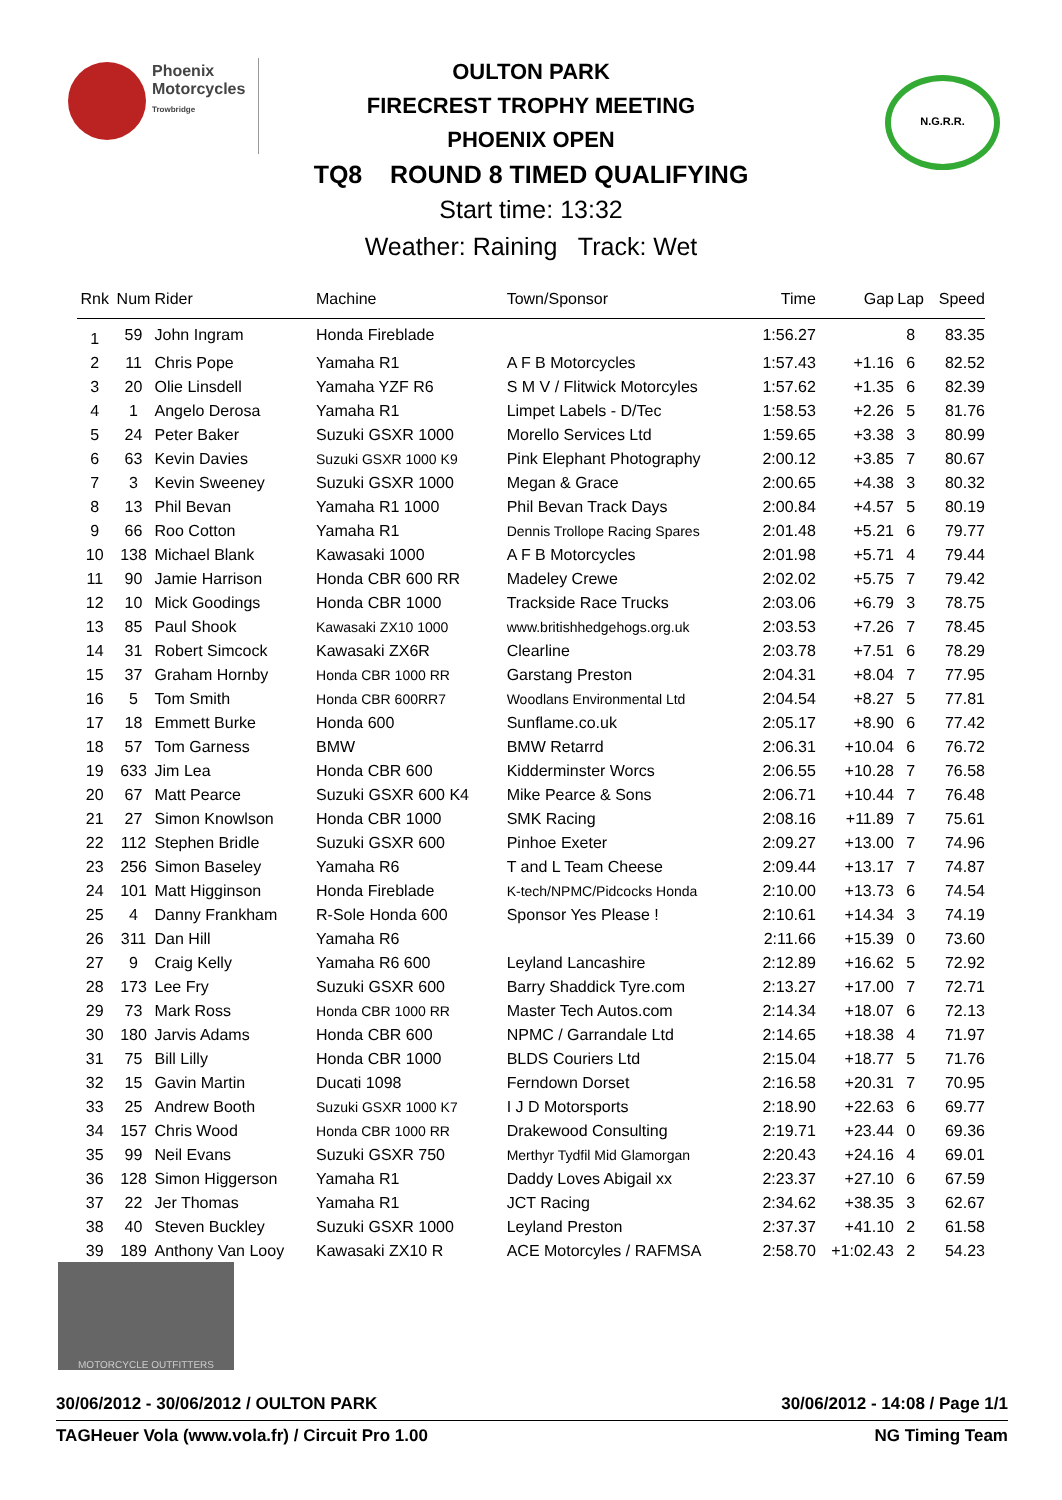Phoenix
Motorcycles
Trowbridge
N.G.R.R.
OULTON PARK
FIRECREST TROPHY MEETING
PHOENIX OPEN
TQ8 ROUND 8 TIMED QUALIFYING
Start time: 13:32
Weather: Raining Track: Wet
| Rnk | Num | Rider | Machine | Town/Sponsor | Time | Gap | Lap | Speed |
| --- | --- | --- | --- | --- | --- | --- | --- | --- |
| 1 | 59 | John Ingram | Honda Fireblade | | 1:56.27 | | 8 | 83.35 |
| 2 | 11 | Chris Pope | Yamaha R1 | A F B Motorcycles | 1:57.43 | +1.16 | 6 | 82.52 |
| 3 | 20 | Olie Linsdell | Yamaha YZF R6 | S M V / Flitwick Motorcyles | 1:57.62 | +1.35 | 6 | 82.39 |
| 4 | 1 | Angelo Derosa | Yamaha R1 | Limpet Labels - D/Tec | 1:58.53 | +2.26 | 5 | 81.76 |
| 5 | 24 | Peter Baker | Suzuki GSXR 1000 | Morello Services Ltd | 1:59.65 | +3.38 | 3 | 80.99 |
| 6 | 63 | Kevin Davies | Suzuki GSXR 1000 K9 | Pink Elephant Photography | 2:00.12 | +3.85 | 7 | 80.67 |
| 7 | 3 | Kevin Sweeney | Suzuki GSXR 1000 | Megan & Grace | 2:00.65 | +4.38 | 3 | 80.32 |
| 8 | 13 | Phil Bevan | Yamaha R1 1000 | Phil Bevan Track Days | 2:00.84 | +4.57 | 5 | 80.19 |
| 9 | 66 | Roo Cotton | Yamaha R1 | Dennis Trollope Racing Spares | 2:01.48 | +5.21 | 6 | 79.77 |
| 10 | 138 | Michael Blank | Kawasaki 1000 | A F B Motorcycles | 2:01.98 | +5.71 | 4 | 79.44 |
| 11 | 90 | Jamie Harrison | Honda CBR 600 RR | Madeley Crewe | 2:02.02 | +5.75 | 7 | 79.42 |
| 12 | 10 | Mick Goodings | Honda CBR 1000 | Trackside Race Trucks | 2:03.06 | +6.79 | 3 | 78.75 |
| 13 | 85 | Paul Shook | Kawasaki ZX10 1000 | www.britishhedgehogs.org.uk | 2:03.53 | +7.26 | 7 | 78.45 |
| 14 | 31 | Robert Simcock | Kawasaki ZX6R | Clearline | 2:03.78 | +7.51 | 6 | 78.29 |
| 15 | 37 | Graham Hornby | Honda CBR 1000 RR | Garstang Preston | 2:04.31 | +8.04 | 7 | 77.95 |
| 16 | 5 | Tom Smith | Honda CBR 600RR7 | Woodlans Environmental Ltd | 2:04.54 | +8.27 | 5 | 77.81 |
| 17 | 18 | Emmett Burke | Honda 600 | Sunflame.co.uk | 2:05.17 | +8.90 | 6 | 77.42 |
| 18 | 57 | Tom Garness | BMW | BMW Retarrd | 2:06.31 | +10.04 | 6 | 76.72 |
| 19 | 633 | Jim Lea | Honda CBR 600 | Kidderminster Worcs | 2:06.55 | +10.28 | 7 | 76.58 |
| 20 | 67 | Matt Pearce | Suzuki GSXR 600 K4 | Mike Pearce & Sons | 2:06.71 | +10.44 | 7 | 76.48 |
| 21 | 27 | Simon Knowlson | Honda CBR 1000 | SMK Racing | 2:08.16 | +11.89 | 7 | 75.61 |
| 22 | 112 | Stephen Bridle | Suzuki GSXR 600 | Pinhoe Exeter | 2:09.27 | +13.00 | 7 | 74.96 |
| 23 | 256 | Simon Baseley | Yamaha R6 | T and L Team Cheese | 2:09.44 | +13.17 | 7 | 74.87 |
| 24 | 101 | Matt Higginson | Honda Fireblade | K-tech/NPMC/Pidcocks Honda | 2:10.00 | +13.73 | 6 | 74.54 |
| 25 | 4 | Danny Frankham | R-Sole Honda 600 | Sponsor Yes Please ! | 2:10.61 | +14.34 | 3 | 74.19 |
| 26 | 311 | Dan Hill | Yamaha R6 | | 2:11.66 | +15.39 | 0 | 73.60 |
| 27 | 9 | Craig Kelly | Yamaha R6 600 | Leyland Lancashire | 2:12.89 | +16.62 | 5 | 72.92 |
| 28 | 173 | Lee Fry | Suzuki GSXR 600 | Barry Shaddick Tyre.com | 2:13.27 | +17.00 | 7 | 72.71 |
| 29 | 73 | Mark Ross | Honda CBR 1000 RR | Master Tech Autos.com | 2:14.34 | +18.07 | 6 | 72.13 |
| 30 | 180 | Jarvis Adams | Honda CBR 600 | NPMC / Garrandale Ltd | 2:14.65 | +18.38 | 4 | 71.97 |
| 31 | 75 | Bill Lilly | Honda CBR 1000 | BLDS Couriers Ltd | 2:15.04 | +18.77 | 5 | 71.76 |
| 32 | 15 | Gavin Martin | Ducati 1098 | Ferndown Dorset | 2:16.58 | +20.31 | 7 | 70.95 |
| 33 | 25 | Andrew Booth | Suzuki GSXR 1000 K7 | I J D Motorsports | 2:18.90 | +22.63 | 6 | 69.77 |
| 34 | 157 | Chris Wood | Honda CBR 1000 RR | Drakewood Consulting | 2:19.71 | +23.44 | 0 | 69.36 |
| 35 | 99 | Neil Evans | Suzuki GSXR 750 | Merthyr Tydfil Mid Glamorgan | 2:20.43 | +24.16 | 4 | 69.01 |
| 36 | 128 | Simon Higgerson | Yamaha R1 | Daddy Loves Abigail xx | 2:23.37 | +27.10 | 6 | 67.59 |
| 37 | 22 | Jer Thomas | Yamaha R1 | JCT Racing | 2:34.62 | +38.35 | 3 | 62.67 |
| 38 | 40 | Steven Buckley | Suzuki GSXR 1000 | Leyland Preston | 2:37.37 | +41.10 | 2 | 61.58 |
| 39 | 189 | Anthony Van Looy | Kawasaki ZX10 R | ACE Motorcyles / RAFMSA | 2:58.70 | +1:02.43 | 2 | 54.23 |
MOTORCYCLE OUTFITTERS
30/06/2012 - 30/06/2012 / OULTON PARK 30/06/2012 - 14:08 / Page 1/1
TAGHeuer Vola (www.vola.fr) / Circuit Pro 1.00 NG Timing Team